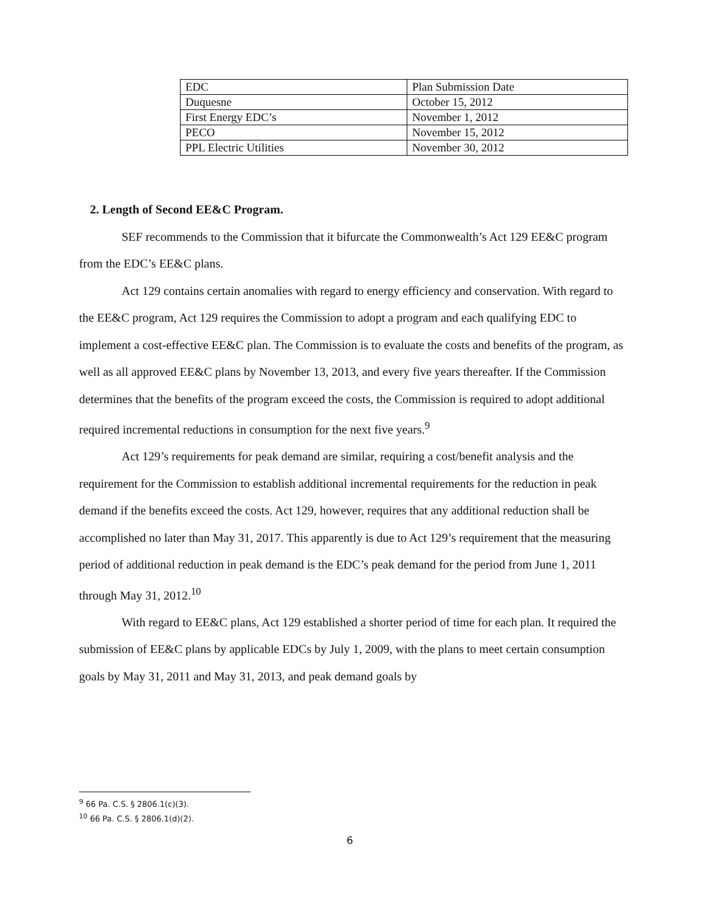| EDC | Plan Submission Date |
| Duquesne | October 15, 2012 |
| First Energy EDC’s | November 1, 2012 |
| PECO | November 15, 2012 |
| PPL Electric Utilities | November 30, 2012 |
2. Length of Second EE&C Program.
SEF recommends to the Commission that it bifurcate the Commonwealth’s Act 129 EE&C program from the EDC’s EE&C plans.
Act 129 contains certain anomalies with regard to energy efficiency and conservation. With regard to the EE&C program, Act 129 requires the Commission to adopt a program and each qualifying EDC to implement a cost-effective EE&C plan. The Commission is to evaluate the costs and benefits of the program, as well as all approved EE&C plans by November 13, 2013, and every five years thereafter. If the Commission determines that the benefits of the program exceed the costs, the Commission is required to adopt additional required incremental reductions in consumption for the next five years.<sup>9</sup>
Act 129’s requirements for peak demand are similar, requiring a cost/benefit analysis and the requirement for the Commission to establish additional incremental requirements for the reduction in peak demand if the benefits exceed the costs. Act 129, however, requires that any additional reduction shall be accomplished no later than May 31, 2017. This apparently is due to Act 129’s requirement that the measuring period of additional reduction in peak demand is the EDC’s peak demand for the period from June 1, 2011 through May 31, 2012.<sup>10</sup>
With regard to EE&C plans, Act 129 established a shorter period of time for each plan. It required the submission of EE&C plans by applicable EDCs by July 1, 2009, with the plans to meet certain consumption goals by May 31, 2011 and May 31, 2013, and peak demand goals by
<sup>9</sup> 66 Pa. C.S. § 2806.1(c)(3).
<sup>10</sup> 66 Pa. C.S. § 2806.1(d)(2).
6